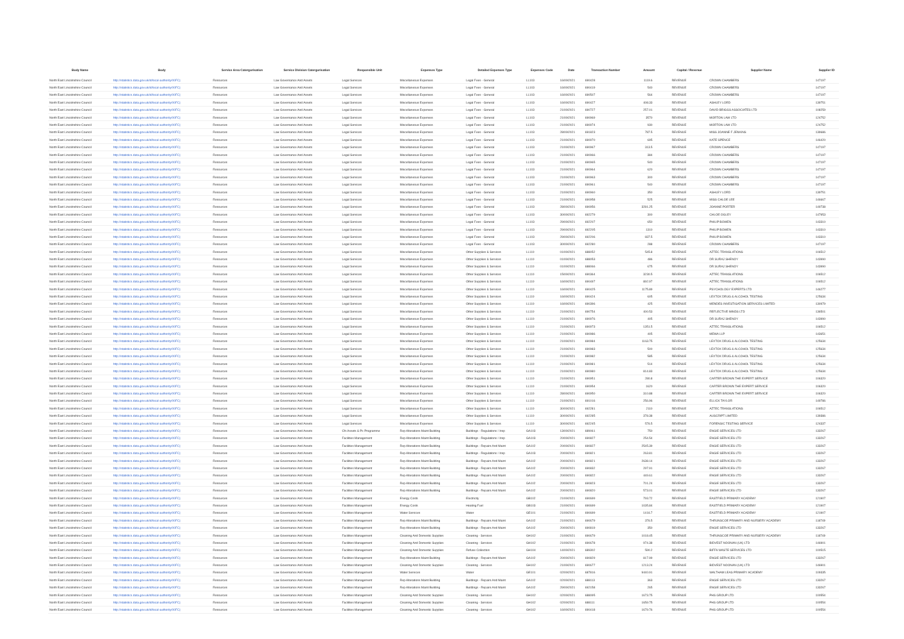| Body Name | Body | Service Area Catergorisation | Service Division Catergorisation | Responsible Unit | Expenses Type | Detailed Expenses Type | Expenses Code | Date | Transaction Number | Amount | Capital / Revenue | Supplier Name | Supplier ID |
| --- | --- | --- | --- | --- | --- | --- | --- | --- | --- | --- | --- | --- | --- |
| North East Lincolnshire Council | http://statistics.data.gov.uk/id/local-authority/00FC) | Resources | Law Governance And Assets | Legal Services | Miscellaneous Expenses | Legal Fees - General | LL103 | 16/09/2021 | 690428 | 1119.6 | REVENUE | CROWN CHAMBERS | 147197 |
| North East Lincolnshire Council | http://statistics.data.gov.uk/id/local-authority/00FC) | Resources | Law Governance And Assets | Legal Services | Miscellaneous Expenses | Legal Fees - General | LL103 | 16/09/2021 | 690419 | 540 | REVENUE | CROWN CHAMBERS | 147197 |
| North East Lincolnshire Council | http://statistics.data.gov.uk/id/local-authority/00FC) | Resources | Law Governance And Assets | Legal Services | Miscellaneous Expenses | Legal Fees - General | LL103 | 16/09/2021 | 690507 | 564 | REVENUE | CROWN CHAMBERS | 147197 |
| North East Lincolnshire Council | http://statistics.data.gov.uk/id/local-authority/00FC) | Resources | Law Governance And Assets | Legal Services | Miscellaneous Expenses | Legal Fees - General | LL103 | 16/09/2021 | 690427 | 408.33 | REVENUE | ASHLEY LORD | 139751 |
| North East Lincolnshire Council | http://statistics.data.gov.uk/id/local-authority/00FC) | Resources | Law Governance And Assets | Legal Services | Miscellaneous Expenses | Legal Fees - General | LL103 | 21/09/2021 | 690727 | 257.01 | REVENUE | DAVID BRIGGS ASSOCIATES LTD | 108259 |
| North East Lincolnshire Council | http://statistics.data.gov.uk/id/local-authority/00FC) | Resources | Law Governance And Assets | Legal Services | Miscellaneous Expenses | Legal Fees - General | LL103 | 21/09/2021 | 690969 | 3570 | REVENUE | MORTON LAW LTD | 124752 |
| North East Lincolnshire Council | http://statistics.data.gov.uk/id/local-authority/00FC) | Resources | Law Governance And Assets | Legal Services | Miscellaneous Expenses | Legal Fees - General | LL103 | 21/09/2021 | 690974 | 930 | REVENUE | MORTON LAW LTD | 124752 |
| North East Lincolnshire Council | http://statistics.data.gov.uk/id/local-authority/00FC) | Resources | Law Governance And Assets | Legal Services | Miscellaneous Expenses | Legal Fees - General | LL103 | 28/09/2021 | 691823 | 787.5 | REVENUE | MISS JOANNE F JENKINS | 139686 |
| North East Lincolnshire Council | http://statistics.data.gov.uk/id/local-authority/00FC) | Resources | Law Governance And Assets | Legal Services | Miscellaneous Expenses | Legal Fees - General | LL103 | 21/09/2021 | 690970 | 695 | REVENUE | KATE SPENCE | 146420 |
| North East Lincolnshire Council | http://statistics.data.gov.uk/id/local-authority/00FC) | Resources | Law Governance And Assets | Legal Services | Miscellaneous Expenses | Legal Fees - General | LL103 | 21/09/2021 | 690967 | 313.5 | REVENUE | CROWN CHAMBERS | 147197 |
| North East Lincolnshire Council | http://statistics.data.gov.uk/id/local-authority/00FC) | Resources | Law Governance And Assets | Legal Services | Miscellaneous Expenses | Legal Fees - General | LL103 | 21/09/2021 | 690966 | 384 | REVENUE | CROWN CHAMBERS | 147197 |
| North East Lincolnshire Council | http://statistics.data.gov.uk/id/local-authority/00FC) | Resources | Law Governance And Assets | Legal Services | Miscellaneous Expenses | Legal Fees - General | LL103 | 21/09/2021 | 690965 | 540 | REVENUE | CROWN CHAMBERS | 147197 |
| North East Lincolnshire Council | http://statistics.data.gov.uk/id/local-authority/00FC) | Resources | Law Governance And Assets | Legal Services | Miscellaneous Expenses | Legal Fees - General | LL103 | 21/09/2021 | 690964 | 620 | REVENUE | CROWN CHAMBERS | 147197 |
| North East Lincolnshire Council | http://statistics.data.gov.uk/id/local-authority/00FC) | Resources | Law Governance And Assets | Legal Services | Miscellaneous Expenses | Legal Fees - General | LL103 | 21/09/2021 | 690963 | 300 | REVENUE | CROWN CHAMBERS | 147197 |
| North East Lincolnshire Council | http://statistics.data.gov.uk/id/local-authority/00FC) | Resources | Law Governance And Assets | Legal Services | Miscellaneous Expenses | Legal Fees - General | LL103 | 21/09/2021 | 690961 | 540 | REVENUE | CROWN CHAMBERS | 147197 |
| North East Lincolnshire Council | http://statistics.data.gov.uk/id/local-authority/00FC) | Resources | Law Governance And Assets | Legal Services | Miscellaneous Expenses | Legal Fees - General | LL103 | 21/09/2021 | 690960 | 350 | REVENUE | ASHLEY LORD | 139751 |
| North East Lincolnshire Council | http://statistics.data.gov.uk/id/local-authority/00FC) | Resources | Law Governance And Assets | Legal Services | Miscellaneous Expenses | Legal Fees - General | LL103 | 21/09/2021 | 690958 | 525 | REVENUE | MISS CHLOE LEE | 146667 |
| North East Lincolnshire Council | http://statistics.data.gov.uk/id/local-authority/00FC) | Resources | Law Governance And Assets | Legal Services | Miscellaneous Expenses | Legal Fees - General | LL103 | 28/09/2021 | 690956 | 3281.25 | REVENUE | JOANNE PORTER | 149738 |
| North East Lincolnshire Council | http://statistics.data.gov.uk/id/local-authority/00FC) | Resources | Law Governance And Assets | Legal Services | Miscellaneous Expenses | Legal Fees - General | LL103 | 30/09/2021 | 692279 | 300 | REVENUE | CHLOE OGLEY | 147953 |
| North East Lincolnshire Council | http://statistics.data.gov.uk/id/local-authority/00FC) | Resources | Law Governance And Assets | Legal Services | Miscellaneous Expenses | Legal Fees - General | LL103 | 29/09/2021 | 692207 | 650 | REVENUE | PHILIP BOWEN | 143310 |
| North East Lincolnshire Council | http://statistics.data.gov.uk/id/local-authority/00FC) | Resources | Law Governance And Assets | Legal Services | Miscellaneous Expenses | Legal Fees - General | LL103 | 29/09/2021 | 692205 | 1310 | REVENUE | PHILIP BOWEN | 143310 |
| North East Lincolnshire Council | http://statistics.data.gov.uk/id/local-authority/00FC) | Resources | Law Governance And Assets | Legal Services | Miscellaneous Expenses | Legal Fees - General | LL103 | 29/09/2021 | 692206 | 837.5 | REVENUE | PHILIP BOWEN | 143310 |
| North East Lincolnshire Council | http://statistics.data.gov.uk/id/local-authority/00FC) | Resources | Law Governance And Assets | Legal Services | Miscellaneous Expenses | Legal Fees - General | LL103 | 30/09/2021 | 692280 | 288 | REVENUE | CROWN CHAMBERS | 147197 |
| North East Lincolnshire Council | http://statistics.data.gov.uk/id/local-authority/00FC) | Resources | Law Governance And Assets | Legal Services | Miscellaneous Expenses | Other Supplies & Services | LL110 | 01/09/2021 | 688052 | 545.8 | REVENUE | AZTEC TRANSLATIONS | 106512 |
| North East Lincolnshire Council | http://statistics.data.gov.uk/id/local-authority/00FC) | Resources | Law Governance And Assets | Legal Services | Miscellaneous Expenses | Other Supplies & Services | LL110 | 01/09/2021 | 688053 | 486 | REVENUE | DR SURAJ SHENOY | 143990 |
| North East Lincolnshire Council | http://statistics.data.gov.uk/id/local-authority/00FC) | Resources | Law Governance And Assets | Legal Services | Miscellaneous Expenses | Other Supplies & Services | LL110 | 01/09/2021 | 688066 | 675 | REVENUE | DR SURAJ SHENOY | 143990 |
| North East Lincolnshire Council | http://statistics.data.gov.uk/id/local-authority/00FC) | Resources | Law Governance And Assets | Legal Services | Miscellaneous Expenses | Other Supplies & Services | LL110 | 15/09/2021 | 690364 | 3230.5 | REVENUE | AZTEC TRANSLATIONS | 106512 |
| North East Lincolnshire Council | http://statistics.data.gov.uk/id/local-authority/00FC) | Resources | Law Governance And Assets | Legal Services | Miscellaneous Expenses | Other Supplies & Services | LL110 | 16/09/2021 | 690497 | 892.97 | REVENUE | AZTEC TRANSLATIONS | 106512 |
| North East Lincolnshire Council | http://statistics.data.gov.uk/id/local-authority/00FC) | Resources | Law Governance And Assets | Legal Services | Miscellaneous Expenses | Other Supplies & Services | LL110 | 16/09/2021 | 690425 | 1175.89 | REVENUE | PSYCHOLOGY EXPERTS LTD | 146277 |
| North East Lincolnshire Council | http://statistics.data.gov.uk/id/local-authority/00FC) | Resources | Law Governance And Assets | Legal Services | Miscellaneous Expenses | Other Supplies & Services | LL110 | 16/09/2021 | 690424 | 605 | REVENUE | LEXTOX DRUG & ALCOHOL TESTING | 125634 |
| North East Lincolnshire Council | http://statistics.data.gov.uk/id/local-authority/00FC) | Resources | Law Governance And Assets | Legal Services | Miscellaneous Expenses | Other Supplies & Services | LL110 | 16/09/2021 | 690396 | 425 | REVENUE | MENDES INVESTIGATION SERVICES LIMITED | 130979 |
| North East Lincolnshire Council | http://statistics.data.gov.uk/id/local-authority/00FC) | Resources | Law Governance And Assets | Legal Services | Miscellaneous Expenses | Other Supplies & Services | LL110 | 21/09/2021 | 690754 | 400.53 | REVENUE | REFLECTIVE MINDS LTD | 136501 |
| North East Lincolnshire Council | http://statistics.data.gov.uk/id/local-authority/00FC) | Resources | Law Governance And Assets | Legal Services | Miscellaneous Expenses | Other Supplies & Services | LL110 | 21/09/2021 | 690976 | 405 | REVENUE | DR SURAJ SHENOY | 143990 |
| North East Lincolnshire Council | http://statistics.data.gov.uk/id/local-authority/00FC) | Resources | Law Governance And Assets | Legal Services | Miscellaneous Expenses | Other Supplies & Services | LL110 | 21/09/2021 | 690973 | 1351.5 | REVENUE | AZTEC TRANSLATIONS | 106512 |
| North East Lincolnshire Council | http://statistics.data.gov.uk/id/local-authority/00FC) | Resources | Law Governance And Assets | Legal Services | Miscellaneous Expenses | Other Supplies & Services | LL110 | 21/09/2021 | 690986 | 405 | REVENUE | MEWA LLP | 143651 |
| North East Lincolnshire Council | http://statistics.data.gov.uk/id/local-authority/00FC) | Resources | Law Governance And Assets | Legal Services | Miscellaneous Expenses | Other Supplies & Services | LL110 | 21/09/2021 | 690984 | 1163.75 | REVENUE | LEXTOX DRUG & ALCOHOL TESTING | 125634 |
| North East Lincolnshire Council | http://statistics.data.gov.uk/id/local-authority/00FC) | Resources | Law Governance And Assets | Legal Services | Miscellaneous Expenses | Other Supplies & Services | LL110 | 21/09/2021 | 690983 | 500 | REVENUE | LEXTOX DRUG & ALCOHOL TESTING | 125634 |
| North East Lincolnshire Council | http://statistics.data.gov.uk/id/local-authority/00FC) | Resources | Law Governance And Assets | Legal Services | Miscellaneous Expenses | Other Supplies & Services | LL110 | 21/09/2021 | 690982 | 585 | REVENUE | LEXTOX DRUG & ALCOHOL TESTING | 125634 |
| North East Lincolnshire Council | http://statistics.data.gov.uk/id/local-authority/00FC) | Resources | Law Governance And Assets | Legal Services | Miscellaneous Expenses | Other Supplies & Services | LL110 | 21/09/2021 | 690981 | 514 | REVENUE | LEXTOX DRUG & ALCOHOL TESTING | 125634 |
| North East Lincolnshire Council | http://statistics.data.gov.uk/id/local-authority/00FC) | Resources | Law Governance And Assets | Legal Services | Miscellaneous Expenses | Other Supplies & Services | LL110 | 21/09/2021 | 690980 | 814.83 | REVENUE | LEXTOX DRUG & ALCOHOL TESTING | 125634 |
| North East Lincolnshire Council | http://statistics.data.gov.uk/id/local-authority/00FC) | Resources | Law Governance And Assets | Legal Services | Miscellaneous Expenses | Other Supplies & Services | LL110 | 21/09/2021 | 690951 | 280.8 | REVENUE | CARTER BROWN THE EXPERT SERVICE | 106320 |
| North East Lincolnshire Council | http://statistics.data.gov.uk/id/local-authority/00FC) | Resources | Law Governance And Assets | Legal Services | Miscellaneous Expenses | Other Supplies & Services | LL110 | 21/09/2021 | 690954 | 1620 | REVENUE | CARTER BROWN THE EXPERT SERVICE | 106320 |
| North East Lincolnshire Council | http://statistics.data.gov.uk/id/local-authority/00FC) | Resources | Law Governance And Assets | Legal Services | Miscellaneous Expenses | Other Supplies & Services | LL110 | 28/09/2021 | 690950 | 310.88 | REVENUE | CARTER BROWN THE EXPERT SERVICE | 106320 |
| North East Lincolnshire Council | http://statistics.data.gov.uk/id/local-authority/00FC) | Resources | Law Governance And Assets | Legal Services | Miscellaneous Expenses | Other Supplies & Services | LL110 | 21/09/2021 | 691016 | 256.96 | REVENUE | ELLICK TAYLOR | 149786 |
| North East Lincolnshire Council | http://statistics.data.gov.uk/id/local-authority/00FC) | Resources | Law Governance And Assets | Legal Services | Miscellaneous Expenses | Other Supplies & Services | LL110 | 30/09/2021 | 692281 | 2110 | REVENUE | AZTEC TRANSLATIONS | 106512 |
| North East Lincolnshire Council | http://statistics.data.gov.uk/id/local-authority/00FC) | Resources | Law Governance And Assets | Legal Services | Miscellaneous Expenses | Other Supplies & Services | LL110 | 30/09/2021 | 692285 | 378.38 | REVENUE | AUSCRIPT LIMITED | 139386 |
| North East Lincolnshire Council | http://statistics.data.gov.uk/id/local-authority/00FC) | Resources | Law Governance And Assets | Legal Services | Miscellaneous Expenses | Other Supplies & Services | LL110 | 30/09/2021 | 692245 | 576.5 | REVENUE | FORENSIC TESTING SERVICE | 124337 |
| North East Lincolnshire Council | http://statistics.data.gov.uk/id/local-authority/00FC) | Resources | Law Governance And Assets | Cfs Assets & Pc Programme | Rep Alterations Maint Building | Buildings - Regulations / Insp | GA103 | 13/09/2021 | 689061 | 750 | REVENUE | ENGIE SERVICES LTD | 133267 |
| North East Lincolnshire Council | http://statistics.data.gov.uk/id/local-authority/00FC) | Resources | Law Governance And Assets | Facilities Management | Rep Alterations Maint Building | Buildings - Regulations / Insp | GA103 | 20/09/2021 | 690827 | 254.54 | REVENUE | ENGIE SERVICES LTD | 133267 |
| North East Lincolnshire Council | http://statistics.data.gov.uk/id/local-authority/00FC) | Resources | Law Governance And Assets | Facilities Management | Rep Alterations Maint Building | Buildings - Repairs And Maint | GA102 | 20/09/2021 | 690827 | 2545.39 | REVENUE | ENGIE SERVICES LTD | 133267 |
| North East Lincolnshire Council | http://statistics.data.gov.uk/id/local-authority/00FC) | Resources | Law Governance And Assets | Facilities Management | Rep Alterations Maint Building | Buildings - Regulations / Insp | GA103 | 20/09/2021 | 690821 | 263.81 | REVENUE | ENGIE SERVICES LTD | 133267 |
| North East Lincolnshire Council | http://statistics.data.gov.uk/id/local-authority/00FC) | Resources | Law Governance And Assets | Facilities Management | Rep Alterations Maint Building | Buildings - Repairs And Maint | GA102 | 20/09/2021 | 690821 | 2638.14 | REVENUE | ENGIE SERVICES LTD | 133267 |
| North East Lincolnshire Council | http://statistics.data.gov.uk/id/local-authority/00FC) | Resources | Law Governance And Assets | Facilities Management | Rep Alterations Maint Building | Buildings - Repairs And Maint | GA102 | 20/09/2021 | 690832 | 297.91 | REVENUE | ENGIE SERVICES LTD | 133267 |
| North East Lincolnshire Council | http://statistics.data.gov.uk/id/local-authority/00FC) | Resources | Law Governance And Assets | Facilities Management | Rep Alterations Maint Building | Buildings - Repairs And Maint | GA102 | 20/09/2021 | 690822 | 449.61 | REVENUE | ENGIE SERVICES LTD | 133267 |
| North East Lincolnshire Council | http://statistics.data.gov.uk/id/local-authority/00FC) | Resources | Law Governance And Assets | Facilities Management | Rep Alterations Maint Building | Buildings - Repairs And Maint | GA102 | 20/09/2021 | 690823 | 701.24 | REVENUE | ENGIE SERVICES LTD | 133267 |
| North East Lincolnshire Council | http://statistics.data.gov.uk/id/local-authority/00FC) | Resources | Law Governance And Assets | Facilities Management | Rep Alterations Maint Building | Buildings - Repairs And Maint | GA102 | 20/09/2021 | 690820 | 573.01 | REVENUE | ENGIE SERVICES LTD | 133267 |
| North East Lincolnshire Council | http://statistics.data.gov.uk/id/local-authority/00FC) | Resources | Law Governance And Assets | Facilities Management | Energy Costs | Electricity | GB102 | 21/09/2021 | 690699 | 793.72 | REVENUE | EASTFIELD PRIMARY ACADEMY | 121907 |
| North East Lincolnshire Council | http://statistics.data.gov.uk/id/local-authority/00FC) | Resources | Law Governance And Assets | Facilities Management | Energy Costs | Heating Fuel | GB103 | 21/09/2021 | 690699 | 1035.84 | REVENUE | EASTFIELD PRIMARY ACADEMY | 121907 |
| North East Lincolnshire Council | http://statistics.data.gov.uk/id/local-authority/00FC) | Resources | Law Governance And Assets | Facilities Management | Water Services | Water | GE101 | 21/09/2021 | 690699 | 1416.7 | REVENUE | EASTFIELD PRIMARY ACADEMY | 121907 |
| North East Lincolnshire Council | http://statistics.data.gov.uk/id/local-authority/00FC) | Resources | Law Governance And Assets | Facilities Management | Rep Alterations Maint Building | Buildings - Repairs And Maint | GA102 | 21/09/2021 | 690679 | 376.5 | REVENUE | THRUNSCOE PRIMARY AND NURSERY ACADEMY | 118749 |
| North East Lincolnshire Council | http://statistics.data.gov.uk/id/local-authority/00FC) | Resources | Law Governance And Assets | Facilities Management | Rep Alterations Maint Building | Buildings - Repairs And Maint | GA102 | 20/09/2021 | 690819 | 350 | REVENUE | ENGIE SERVICES LTD | 133267 |
| North East Lincolnshire Council | http://statistics.data.gov.uk/id/local-authority/00FC) | Resources | Law Governance And Assets | Facilities Management | Cleaning And Domestic Supplies | Cleaning - Services | GH102 | 21/09/2021 | 690679 | 1018.45 | REVENUE | THRUNSCOE PRIMARY AND NURSERY ACADEMY | 118749 |
| North East Lincolnshire Council | http://statistics.data.gov.uk/id/local-authority/00FC) | Resources | Law Governance And Assets | Facilities Management | Cleaning And Domestic Supplies | Cleaning - Services | GH102 | 21/09/2021 | 690678 | 974.38 | REVENUE | BIDVEST NOONAN (UK) LTD | 146901 |
| North East Lincolnshire Council | http://statistics.data.gov.uk/id/local-authority/00FC) | Resources | Law Governance And Assets | Facilities Management | Cleaning And Domestic Supplies | Refuse Collection | GH104 | 14/09/2021 | 689302 | 590.2 | REVENUE | BIFFA WASTE SERVICES LTD | 100515 |
| North East Lincolnshire Council | http://statistics.data.gov.uk/id/local-authority/00FC) | Resources | Law Governance And Assets | Facilities Management | Rep Alterations Maint Building | Buildings - Repairs And Maint | GA102 | 20/09/2021 | 690829 | 817.99 | REVENUE | ENGIE SERVICES LTD | 133267 |
| North East Lincolnshire Council | http://statistics.data.gov.uk/id/local-authority/00FC) | Resources | Law Governance And Assets | Facilities Management | Cleaning And Domestic Supplies | Cleaning - Services | GH102 | 21/09/2021 | 690677 | 1213.24 | REVENUE | BIDVEST NOONAN (UK) LTD | 146901 |
| North East Lincolnshire Council | http://statistics.data.gov.uk/id/local-authority/00FC) | Resources | Law Governance And Assets | Facilities Management | Water Services | Water | GE101 | 02/09/2021 | 687816 | 9440.91 | REVENUE | WALTHAM LEAS PRIMARY ACADEMY | 109335 |
| North East Lincolnshire Council | http://statistics.data.gov.uk/id/local-authority/00FC) | Resources | Law Governance And Assets | Facilities Management | Rep Alterations Maint Building | Buildings - Repairs And Maint | GA102 | 02/09/2021 | 688113 | 363 | REVENUE | ENGIE SERVICES LTD | 133267 |
| North East Lincolnshire Council | http://statistics.data.gov.uk/id/local-authority/00FC) | Resources | Law Governance And Assets | Facilities Management | Rep Alterations Maint Building | Buildings - Repairs And Maint | GA102 | 29/09/2021 | 692158 | 265 | REVENUE | ENGIE SERVICES LTD | 133267 |
| North East Lincolnshire Council | http://statistics.data.gov.uk/id/local-authority/00FC) | Resources | Law Governance And Assets | Facilities Management | Cleaning And Domestic Supplies | Cleaning - Services | GH102 | 02/09/2021 | 688095 | 1673.75 | REVENUE | PHS GROUP LTD | 100554 |
| North East Lincolnshire Council | http://statistics.data.gov.uk/id/local-authority/00FC) | Resources | Law Governance And Assets | Facilities Management | Cleaning And Domestic Supplies | Cleaning - Services | GH102 | 02/09/2021 | 688111 | 1659.75 | REVENUE | PHS GROUP LTD | 100554 |
| North East Lincolnshire Council | http://statistics.data.gov.uk/id/local-authority/00FC) | Resources | Law Governance And Assets | Facilities Management | Cleaning And Domestic Supplies | Cleaning - Services | GH102 | 16/09/2021 | 690418 | 1679.76 | REVENUE | PHS GROUP LTD | 100554 |